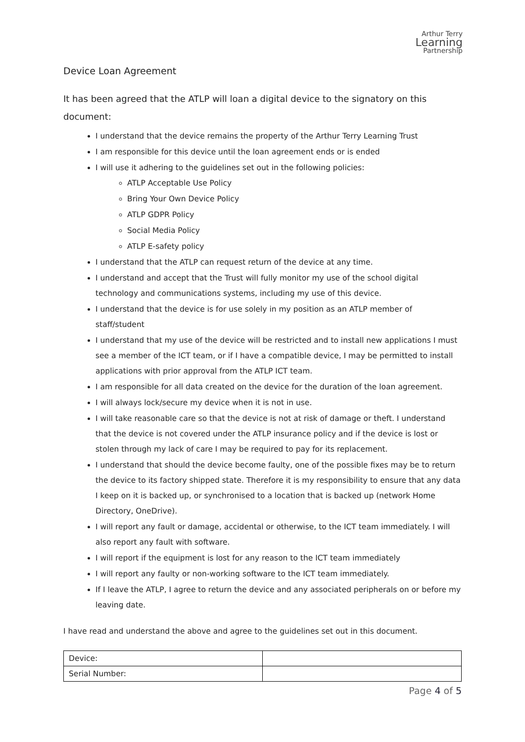Arthur Terry
Learning
Partnership
Device Loan Agreement
It has been agreed that the ATLP will loan a digital device to the signatory on this document:
I understand that the device remains the property of the Arthur Terry Learning Trust
I am responsible for this device until the loan agreement ends or is ended
I will use it adhering to the guidelines set out in the following policies:
ATLP Acceptable Use Policy
Bring Your Own Device Policy
ATLP GDPR Policy
Social Media Policy
ATLP E-safety policy
I understand that the ATLP can request return of the device at any time.
I understand and accept that the Trust will fully monitor my use of the school digital technology and communications systems, including my use of this device.
I understand that the device is for use solely in my position as an ATLP member of staff/student
I understand that my use of the device will be restricted and to install new applications I must see a member of the ICT team, or if I have a compatible device, I may be permitted to install applications with prior approval from the ATLP ICT team.
I am responsible for all data created on the device for the duration of the loan agreement.
I will always lock/secure my device when it is not in use.
I will take reasonable care so that the device is not at risk of damage or theft. I understand that the device is not covered under the ATLP insurance policy and if the device is lost or stolen through my lack of care I may be required to pay for its replacement.
I understand that should the device become faulty, one of the possible fixes may be to return the device to its factory shipped state. Therefore it is my responsibility to ensure that any data I keep on it is backed up, or synchronised to a location that is backed up (network Home Directory, OneDrive).
I will report any fault or damage, accidental or otherwise, to the ICT team immediately. I will also report any fault with software.
I will report if the equipment is lost for any reason to the ICT team immediately
I will report any faulty or non-working software to the ICT team immediately.
If I leave the ATLP, I agree to return the device and any associated peripherals on or before my leaving date.
I have read and understand the above and agree to the guidelines set out in this document.
| Device: | |
| Serial Number: | |
Page 4 of 5